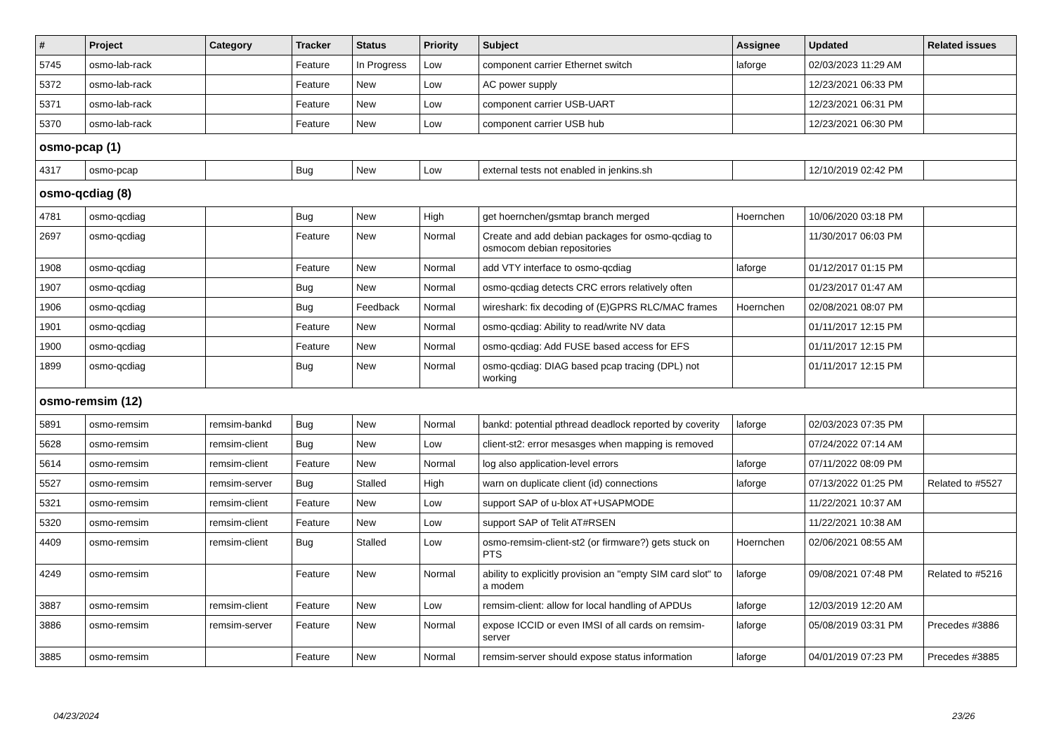| # | Project | Category | Tracker | Status | Priority | Subject | Assignee | Updated | Related issues |
| --- | --- | --- | --- | --- | --- | --- | --- | --- | --- |
| 5745 | osmo-lab-rack | | Feature | In Progress | Low | component carrier Ethernet switch | laforge | 02/03/2023 11:29 AM | |
| 5372 | osmo-lab-rack | | Feature | New | Low | AC power supply | | 12/23/2021 06:33 PM | |
| 5371 | osmo-lab-rack | | Feature | New | Low | component carrier USB-UART | | 12/23/2021 06:31 PM | |
| 5370 | osmo-lab-rack | | Feature | New | Low | component carrier USB hub | | 12/23/2021 06:30 PM | |
| osmo-pcap (1) | | | | | | | | | |
| 4317 | osmo-pcap | | Bug | New | Low | external tests not enabled in jenkins.sh | | 12/10/2019 02:42 PM | |
| osmo-qcdiag (8) | | | | | | | | | |
| 4781 | osmo-qcdiag | | Bug | New | High | get hoernchen/gsmtap branch merged | Hoernchen | 10/06/2020 03:18 PM | |
| 2697 | osmo-qcdiag | | Feature | New | Normal | Create and add debian packages for osmo-qcdiag to osmocom debian repositories | | 11/30/2017 06:03 PM | |
| 1908 | osmo-qcdiag | | Feature | New | Normal | add VTY interface to osmo-qcdiag | laforge | 01/12/2017 01:15 PM | |
| 1907 | osmo-qcdiag | | Bug | New | Normal | osmo-qcdiag detects CRC errors relatively often | | 01/23/2017 01:47 AM | |
| 1906 | osmo-qcdiag | | Bug | Feedback | Normal | wireshark: fix decoding of (E)GPRS RLC/MAC frames | Hoernchen | 02/08/2021 08:07 PM | |
| 1901 | osmo-qcdiag | | Feature | New | Normal | osmo-qcdiag: Ability to read/write NV data | | 01/11/2017 12:15 PM | |
| 1900 | osmo-qcdiag | | Feature | New | Normal | osmo-qcdiag: Add FUSE based access for EFS | | 01/11/2017 12:15 PM | |
| 1899 | osmo-qcdiag | | Bug | New | Normal | osmo-qcdiag: DIAG based pcap tracing (DPL) not working | | 01/11/2017 12:15 PM | |
| osmo-remsim (12) | | | | | | | | | |
| 5891 | osmo-remsim | remsim-bankd | Bug | New | Normal | bankd: potential pthread deadlock reported by coverity | laforge | 02/03/2023 07:35 PM | |
| 5628 | osmo-remsim | remsim-client | Bug | New | Low | client-st2: error mesasges when mapping is removed | | 07/24/2022 07:14 AM | |
| 5614 | osmo-remsim | remsim-client | Feature | New | Normal | log also application-level errors | laforge | 07/11/2022 08:09 PM | |
| 5527 | osmo-remsim | remsim-server | Bug | Stalled | High | warn on duplicate client (id) connections | laforge | 07/13/2022 01:25 PM | Related to #5527 |
| 5321 | osmo-remsim | remsim-client | Feature | New | Low | support SAP of u-blox AT+USAPMODE | | 11/22/2021 10:37 AM | |
| 5320 | osmo-remsim | remsim-client | Feature | New | Low | support SAP of Telit AT#RSEN | | 11/22/2021 10:38 AM | |
| 4409 | osmo-remsim | remsim-client | Bug | Stalled | Low | osmo-remsim-client-st2 (or firmware?) gets stuck on PTS | Hoernchen | 02/06/2021 08:55 AM | |
| 4249 | osmo-remsim | | Feature | New | Normal | ability to explicitly provision an "empty SIM card slot" to a modem | laforge | 09/08/2021 07:48 PM | Related to #5216 |
| 3887 | osmo-remsim | remsim-client | Feature | New | Low | remsim-client: allow for local handling of APDUs | laforge | 12/03/2019 12:20 AM | |
| 3886 | osmo-remsim | remsim-server | Feature | New | Normal | expose ICCID or even IMSI of all cards on remsim-server | laforge | 05/08/2019 03:31 PM | Precedes #3886 |
| 3885 | osmo-remsim | | Feature | New | Normal | remsim-server should expose status information | laforge | 04/01/2019 07:23 PM | Precedes #3885 |
04/23/2024 23/26